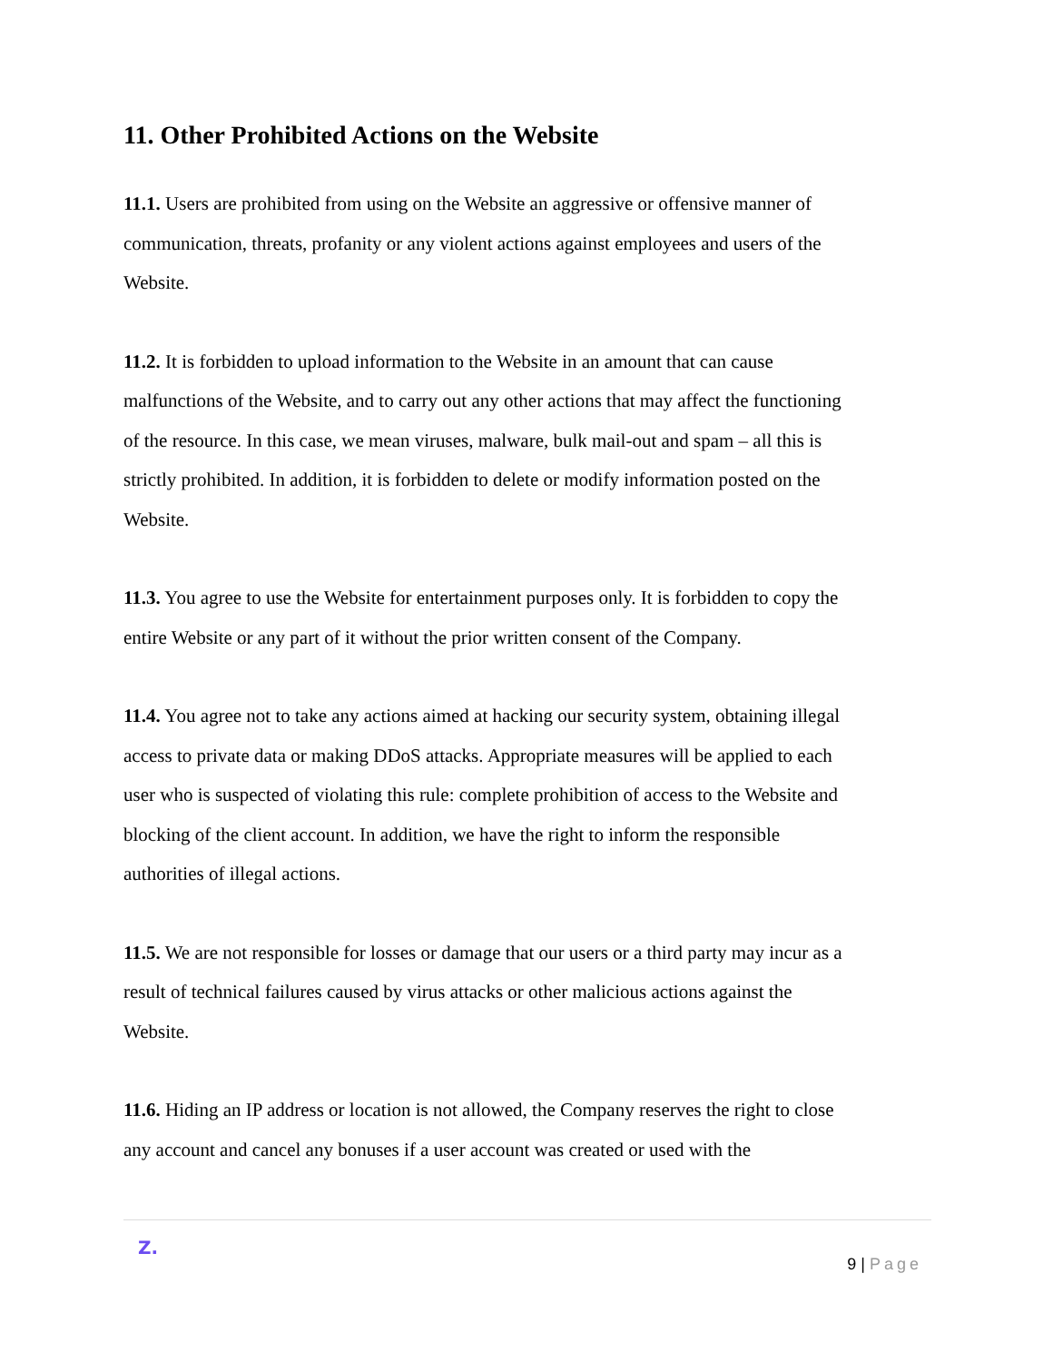11. Other Prohibited Actions on the Website
11.1. Users are prohibited from using on the Website an aggressive or offensive manner of communication, threats, profanity or any violent actions against employees and users of the Website.
11.2. It is forbidden to upload information to the Website in an amount that can cause malfunctions of the Website, and to carry out any other actions that may affect the functioning of the resource. In this case, we mean viruses, malware, bulk mail-out and spam – all this is strictly prohibited. In addition, it is forbidden to delete or modify information posted on the Website.
11.3. You agree to use the Website for entertainment purposes only. It is forbidden to copy the entire Website or any part of it without the prior written consent of the Company.
11.4. You agree not to take any actions aimed at hacking our security system, obtaining illegal access to private data or making DDoS attacks. Appropriate measures will be applied to each user who is suspected of violating this rule: complete prohibition of access to the Website and blocking of the client account. In addition, we have the right to inform the responsible authorities of illegal actions.
11.5. We are not responsible for losses or damage that our users or a third party may incur as a result of technical failures caused by virus attacks or other malicious actions against the Website.
11.6. Hiding an IP address or location is not allowed, the Company reserves the right to close any account and cancel any bonuses if a user account was created or used with the
Z.
9 | Page